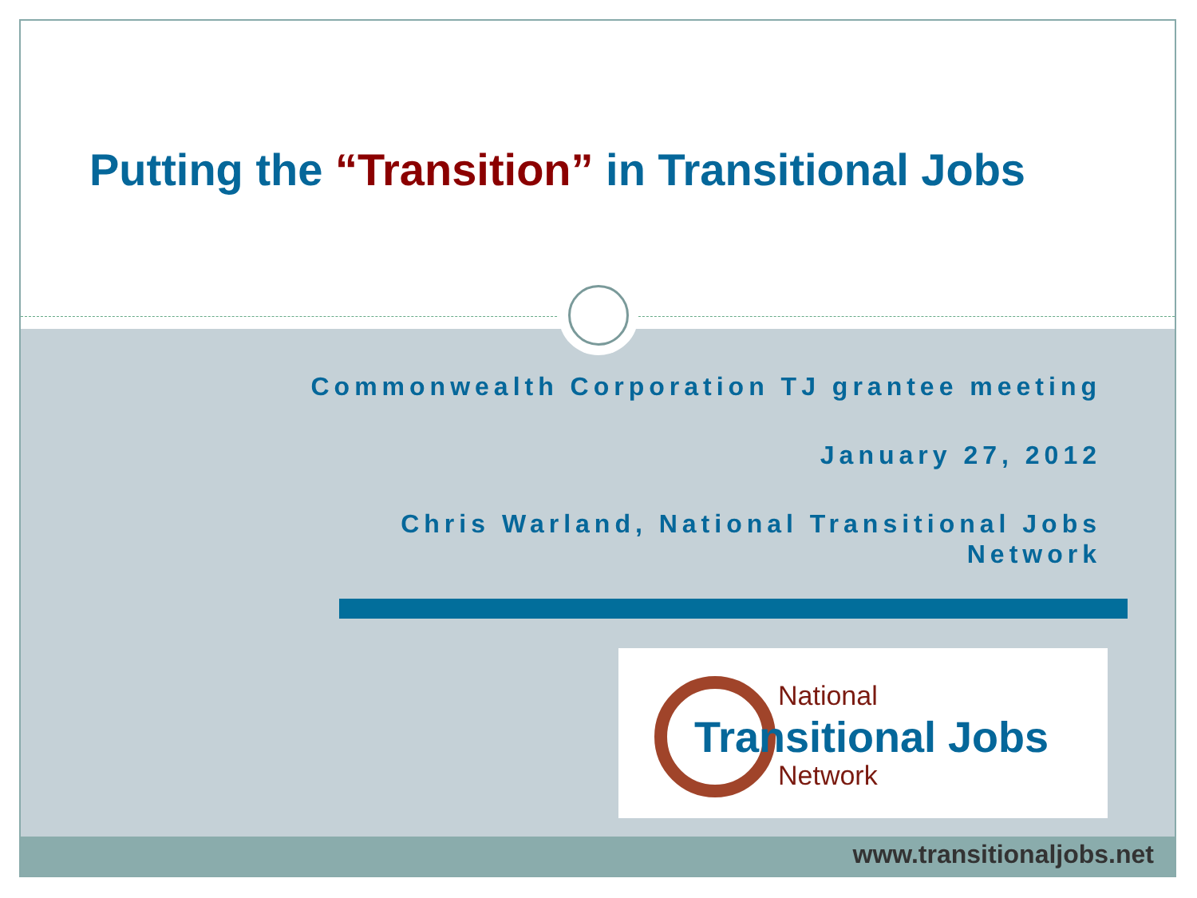Putting the “Transition” in Transitional Jobs
Commonwealth Corporation TJ grantee meeting
January 27, 2012
Chris Warland, National Transitional Jobs
Network
National
Transitional Jobs
Network
www.transitionaljobs.net